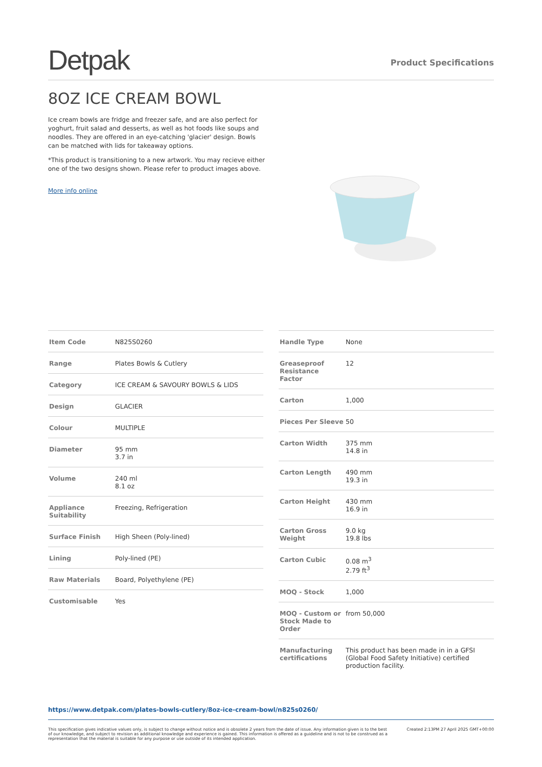Detpak
Product Specifications
8OZ ICE CREAM BOWL
Ice cream bowls are fridge and freezer safe, and are also perfect for yoghurt, fruit salad and desserts, as well as hot foods like soups and noodles. They are offered in an eye-catching 'glacier' design. Bowls can be matched with lids for takeaway options.
*This product is transitioning to a new artwork. You may recieve either one of the two designs shown. Please refer to product images above.
More info online
| Item Code | N825S0260 |
| Range | Plates Bowls & Cutlery |
| Category | ICE CREAM & SAVOURY BOWLS & LIDS |
| Design | GLACIER |
| Colour | MULTIPLE |
| Diameter | 95 mm 3.7 in |
| Volume | 240 ml 8.1 oz |
| Appliance Suitability | Freezing, Refrigeration |
| Surface Finish | High Sheen (Poly-lined) |
| Lining | Poly-lined (PE) |
| Raw Materials | Board, Polyethylene (PE) |
| Customisable | Yes |
| Handle Type | None |
| Greaseproof Resistance Factor | 12 |
| Carton | 1,000 |
| Pieces Per Sleeve | 50 |
| Carton Width | 375 mm 14.8 in |
| Carton Length | 490 mm 19.3 in |
| Carton Height | 430 mm 16.9 in |
| Carton Gross Weight | 9.0 kg 19.8 lbs |
| Carton Cubic | 0.08 m<sup>3</sup> 2.79 ft<sup>3</sup> |
| MOQ - Stock | 1,000 |
| MOQ - Custom or Stock Made to Order | from 50,000 |
| Manufacturing certifications | This product has been made in in a GFSI (Global Food Safety Initiative) certified production facility. |
https://www.detpak.com/plates-bowls-cutlery/8oz-ice-cream-bowl/n825s0260/
This specification gives indicative values only, is subject to change without notice and is obsolete 2 years from the date of issue. Any information given is to the best of our knowledge, and subject to revision as additional knowledge and experience is gained. This information is offered as a guideline and is not to be construed as a representation that the material is suitable for any purpose or use outside of its intended application.
Created 2:13PM 27 April 2025 GMT+00:00